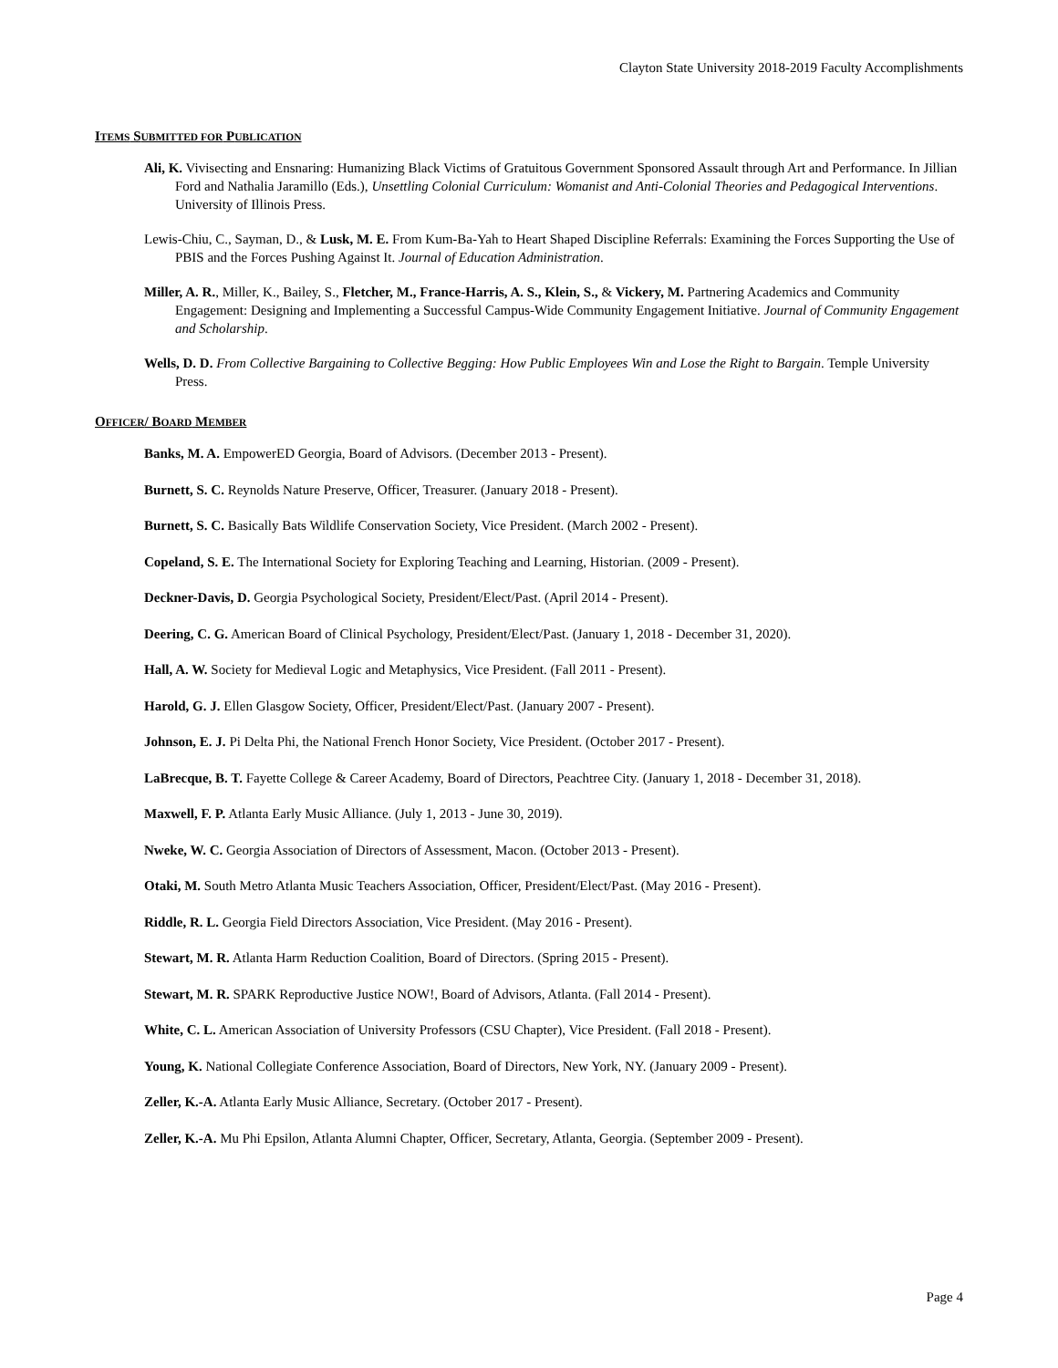Clayton State University 2018-2019 Faculty Accomplishments
ITEMS SUBMITTED FOR PUBLICATION
Ali, K. Vivisecting and Ensnaring: Humanizing Black Victims of Gratuitous Government Sponsored Assault through Art and Performance. In Jillian Ford and Nathalia Jaramillo (Eds.), Unsettling Colonial Curriculum: Womanist and Anti-Colonial Theories and Pedagogical Interventions. University of Illinois Press.
Lewis-Chiu, C., Sayman, D., & Lusk, M. E. From Kum-Ba-Yah to Heart Shaped Discipline Referrals: Examining the Forces Supporting the Use of PBIS and the Forces Pushing Against It. Journal of Education Administration.
Miller, A. R., Miller, K., Bailey, S., Fletcher, M., France-Harris, A. S., Klein, S., & Vickery, M. Partnering Academics and Community Engagement: Designing and Implementing a Successful Campus-Wide Community Engagement Initiative. Journal of Community Engagement and Scholarship.
Wells, D. D. From Collective Bargaining to Collective Begging: How Public Employees Win and Lose the Right to Bargain. Temple University Press.
OFFICER/ BOARD MEMBER
Banks, M. A. EmpowerED Georgia, Board of Advisors. (December 2013 - Present).
Burnett, S. C. Reynolds Nature Preserve, Officer, Treasurer. (January 2018 - Present).
Burnett, S. C. Basically Bats Wildlife Conservation Society, Vice President. (March 2002 - Present).
Copeland, S. E. The International Society for Exploring Teaching and Learning, Historian. (2009 - Present).
Deckner-Davis, D. Georgia Psychological Society, President/Elect/Past. (April 2014 - Present).
Deering, C. G. American Board of Clinical Psychology, President/Elect/Past. (January 1, 2018 - December 31, 2020).
Hall, A. W. Society for Medieval Logic and Metaphysics, Vice President. (Fall 2011 - Present).
Harold, G. J. Ellen Glasgow Society, Officer, President/Elect/Past. (January 2007 - Present).
Johnson, E. J. Pi Delta Phi, the National French Honor Society, Vice President. (October 2017 - Present).
LaBrecque, B. T. Fayette College & Career Academy, Board of Directors, Peachtree City. (January 1, 2018 - December 31, 2018).
Maxwell, F. P. Atlanta Early Music Alliance. (July 1, 2013 - June 30, 2019).
Nweke, W. C. Georgia Association of Directors of Assessment, Macon. (October 2013 - Present).
Otaki, M. South Metro Atlanta Music Teachers Association, Officer, President/Elect/Past. (May 2016 - Present).
Riddle, R. L. Georgia Field Directors Association, Vice President. (May 2016 - Present).
Stewart, M. R. Atlanta Harm Reduction Coalition, Board of Directors. (Spring 2015 - Present).
Stewart, M. R. SPARK Reproductive Justice NOW!, Board of Advisors, Atlanta. (Fall 2014 - Present).
White, C. L. American Association of University Professors (CSU Chapter), Vice President. (Fall 2018 - Present).
Young, K. National Collegiate Conference Association, Board of Directors, New York, NY. (January 2009 - Present).
Zeller, K.-A. Atlanta Early Music Alliance, Secretary. (October 2017 - Present).
Zeller, K.-A. Mu Phi Epsilon, Atlanta Alumni Chapter, Officer, Secretary, Atlanta, Georgia. (September 2009 - Present).
Page 4